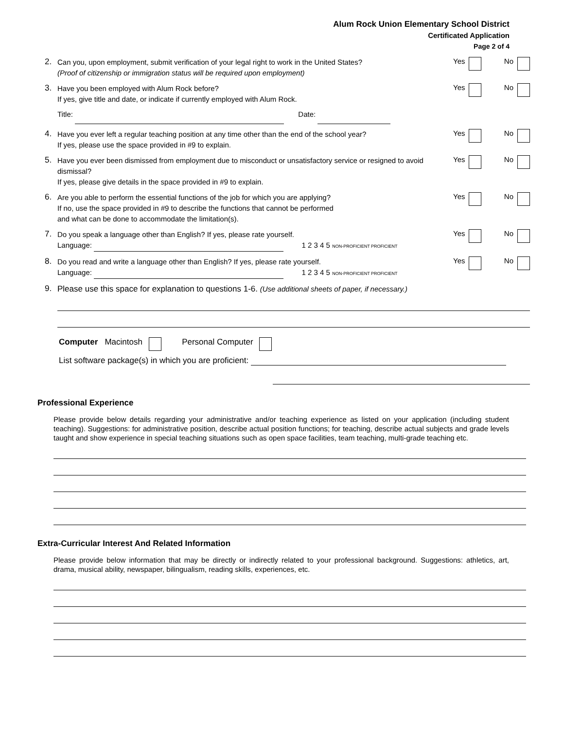Alum Rock Union Elementary School District
Certificated Application
Page 2 of 4
2.
Can you, upon employment, submit verification of your legal right to work in the United States?
(Proof of citizenship or immigration status will be required upon employment)
Yes No
3.
Have you been employed with Alum Rock before?
If yes, give title and date, or indicate if currently employed with Alum Rock.
Title: Date:
Yes No
4.
Have you ever left a regular teaching position at any time other than the end of the school year?
If yes, please use the space provided in #9 to explain.
Yes No
5.
Have you ever been dismissed from employment due to misconduct or unsatisfactory service or resigned to avoid dismissal?
If yes, please give details in the space provided in #9 to explain.
Yes No
6.
Are you able to perform the essential functions of the job for which you are applying?
If no, use the space provided in #9 to describe the functions that cannot be performed
and what can be done to accommodate the limitation(s).
Yes No
7.
Do you speak a language other than English? If yes, please rate yourself.
Language: 1 2 3 4 5 NON-PROFICIENT PROFICIENT
Yes No
8.
Do you read and write a language other than English? If yes, please rate yourself.
Language: 1 2 3 4 5 NON-PROFICIENT PROFICIENT
Yes No
9.
Please use this space for explanation to questions 1-6. (Use additional sheets of paper, if necessary.)
Computer Macintosh Personal Computer
List software package(s) in which you are proficient:
Professional Experience
Please provide below details regarding your administrative and/or teaching experience as listed on your application (including student teaching). Suggestions: for administrative position, describe actual position functions; for teaching, describe actual subjects and grade levels taught and show experience in special teaching situations such as open space facilities, team teaching, multi-grade teaching etc.
Extra-Curricular Interest And Related Information
Please provide below information that may be directly or indirectly related to your professional background. Suggestions: athletics, art, drama, musical ability, newspaper, bilingualism, reading skills, experiences, etc.